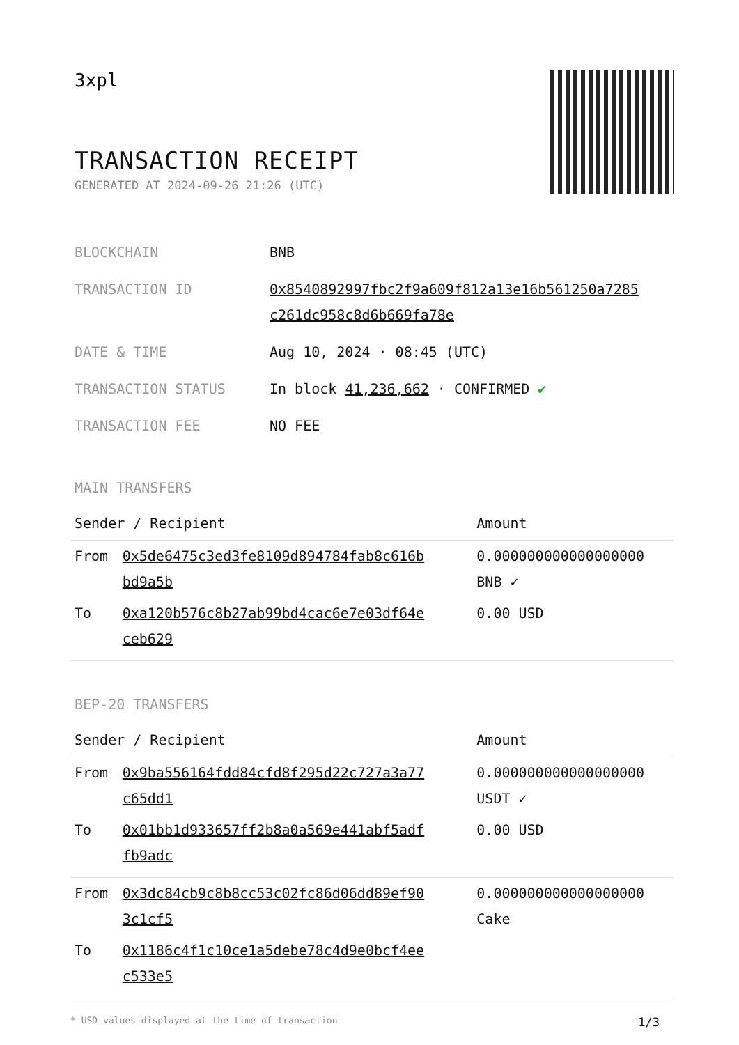3xpl
TRANSACTION RECEIPT
GENERATED AT 2024-09-26 21:26 (UTC)
| BLOCKCHAIN | BNB |
| TRANSACTION ID | 0x8540892997fbc2f9a609f812a13e16b561250a7285 c261dc958c8d6b669fa78e |
| DATE & TIME | Aug 10, 2024 · 08:45 (UTC) |
| TRANSACTION STATUS | In block 41,236,662 · CONFIRMED ✔ |
| TRANSACTION FEE | NO FEE |
MAIN TRANSFERS
| Sender / Recipient | | Amount |
| --- | --- | --- |
| From | 0x5de6475c3ed3fe8109d894784fab8c616b bd9a5b | 0.000000000000000000 BNB ✓ |
| To | 0xa120b576c8b27ab99bd4cac6e7e03df64e ceb629 | 0.00 USD |
BEP-20 TRANSFERS
| Sender / Recipient | | Amount |
| --- | --- | --- |
| From | 0x9ba556164fdd84cfd8f295d22c727a3a77 c65dd1 | 0.000000000000000000 USDT ✓ |
| To | 0x01bb1d933657ff2b8a0a569e441abf5adf fb9adc | 0.00 USD |
| From | 0x3dc84cb9c8b8cc53c02fc86d06dd89ef90 3c1cf5 | 0.000000000000000000 Cake |
| To | 0x1186c4f1c10ce1a5debe78c4d9e0bcf4ee c533e5 | |
* USD values displayed at the time of transaction 1/3